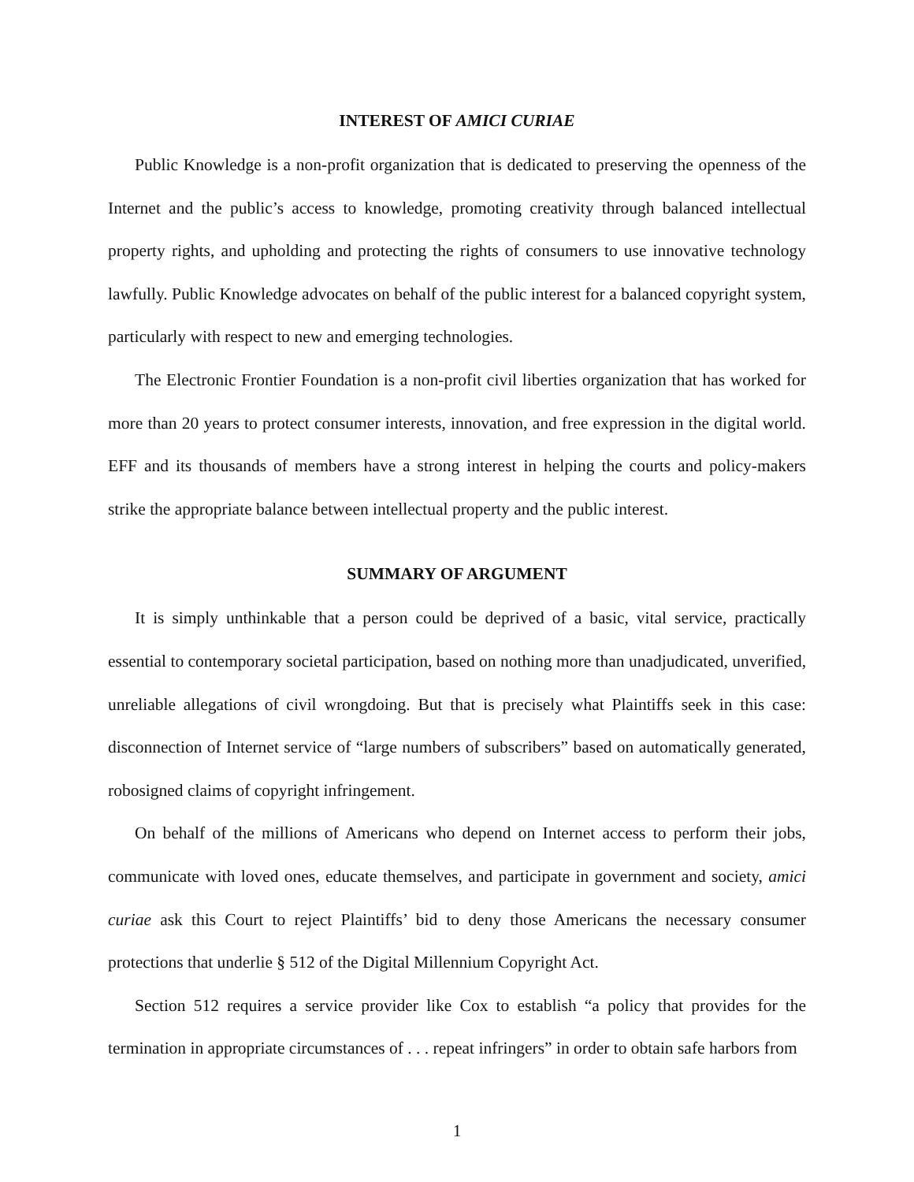INTEREST OF AMICI CURIAE
Public Knowledge is a non-profit organization that is dedicated to preserving the openness of the Internet and the public’s access to knowledge, promoting creativity through balanced intellectual property rights, and upholding and protecting the rights of consumers to use innovative technology lawfully. Public Knowledge advocates on behalf of the public interest for a balanced copyright system, particularly with respect to new and emerging technologies.
The Electronic Frontier Foundation is a non-profit civil liberties organization that has worked for more than 20 years to protect consumer interests, innovation, and free expression in the digital world. EFF and its thousands of members have a strong interest in helping the courts and policy-makers strike the appropriate balance between intellectual property and the public interest.
SUMMARY OF ARGUMENT
It is simply unthinkable that a person could be deprived of a basic, vital service, practically essential to contemporary societal participation, based on nothing more than unadjudicated, unverified, unreliable allegations of civil wrongdoing. But that is precisely what Plaintiffs seek in this case: disconnection of Internet service of “large numbers of subscribers” based on automatically generated, robosigned claims of copyright infringement.
On behalf of the millions of Americans who depend on Internet access to perform their jobs, communicate with loved ones, educate themselves, and participate in government and society, amici curiae ask this Court to reject Plaintiffs’ bid to deny those Americans the necessary consumer protections that underlie § 512 of the Digital Millennium Copyright Act.
Section 512 requires a service provider like Cox to establish “a policy that provides for the termination in appropriate circumstances of . . . repeat infringers” in order to obtain safe harbors from
1